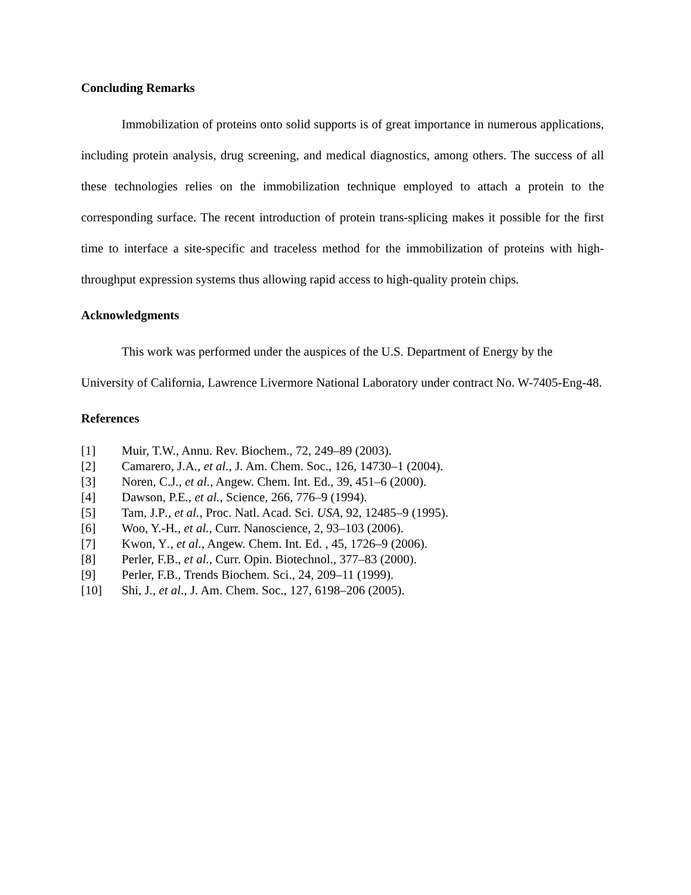Concluding Remarks
Immobilization of proteins onto solid supports is of great importance in numerous applications, including protein analysis, drug screening, and medical diagnostics, among others. The success of all these technologies relies on the immobilization technique employed to attach a protein to the corresponding surface. The recent introduction of protein trans-splicing makes it possible for the first time to interface a site-specific and traceless method for the immobilization of proteins with high-throughput expression systems thus allowing rapid access to high-quality protein chips.
Acknowledgments
This work was performed under the auspices of the U.S. Department of Energy by the University of California, Lawrence Livermore National Laboratory under contract No. W-7405-Eng-48.
References
[1] Muir, T.W., Annu. Rev. Biochem., 72, 249–89 (2003).
[2] Camarero, J.A., et al., J. Am. Chem. Soc., 126, 14730–1 (2004).
[3] Noren, C.J., et al., Angew. Chem. Int. Ed., 39, 451–6 (2000).
[4] Dawson, P.E., et al., Science, 266, 776–9 (1994).
[5] Tam, J.P., et al., Proc. Natl. Acad. Sci. USA, 92, 12485–9 (1995).
[6] Woo, Y.-H., et al., Curr. Nanoscience, 2, 93–103 (2006).
[7] Kwon, Y., et al., Angew. Chem. Int. Ed. , 45, 1726–9 (2006).
[8] Perler, F.B., et al., Curr. Opin. Biotechnol., 377–83 (2000).
[9] Perler, F.B., Trends Biochem. Sci., 24, 209–11 (1999).
[10] Shi, J., et al., J. Am. Chem. Soc., 127, 6198–206 (2005).